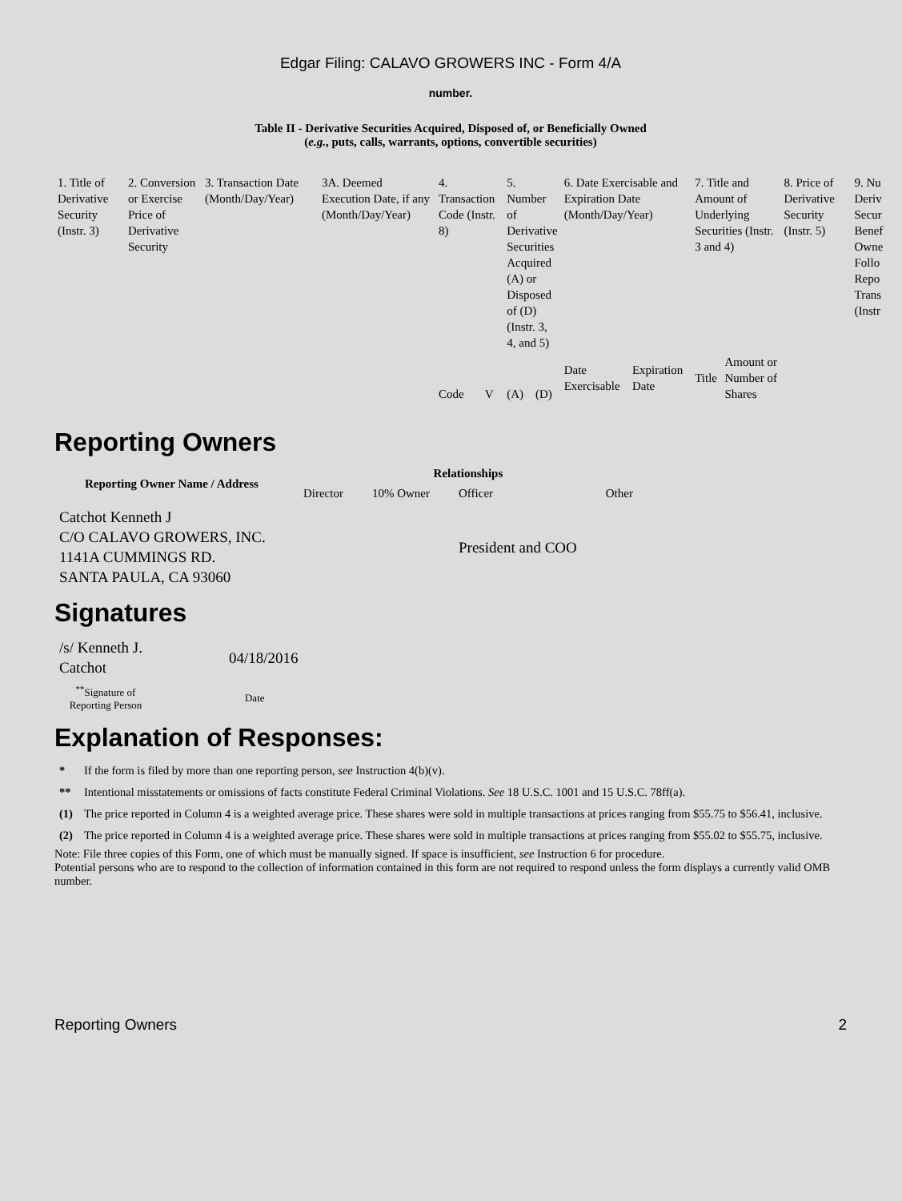Edgar Filing: CALAVO GROWERS INC - Form 4/A
number.
Table II - Derivative Securities Acquired, Disposed of, or Beneficially Owned
(e.g., puts, calls, warrants, options, convertible securities)
| 1. Title of Derivative Security (Instr. 3) | 2. Conversion or Exercise Price of Derivative Security | 3. Transaction Date (Month/Day/Year) | 3A. Deemed Execution Date, if any (Month/Day/Year) | 4. Transaction Code (Instr. 8) | | 5. Number of Derivative Securities Acquired (A) or Disposed of (D) (Instr. 3, 4, and 5) | | 6. Date Exercisable and Expiration Date (Month/Day/Year) | | 7. Title and Amount of Underlying Securities (Instr. 3 and 4) | | 8. Price of Derivative Security (Instr. 5) | 9. Nu Deriv Secur Benef Owne Follo Repo Trans (Instr |
| | | | | Code | V | (A) | (D) | Date Exercisable | Expiration Date | Title | Amount or Number of Shares | | |
Reporting Owners
| Reporting Owner Name / Address | Relationships | | | |
| --- | --- | --- | --- | --- |
| | Director | 10% Owner | Officer | Other |
| Catchot Kenneth J C/O CALAVO GROWERS, INC. 1141A CUMMINGS RD. SANTA PAULA, CA 93060 | | | President and COO | |
Signatures
| /s/ Kenneth J. Catchot | 04/18/2016 |
| <sup>**</sup> Signature of Reporting Person | Date |
Explanation of Responses:
| * | If the form is filed by more than one reporting person, see Instruction 4(b)(v). |
| ** | Intentional misstatements or omissions of facts constitute Federal Criminal Violations. See 18 U.S.C. 1001 and 15 U.S.C. 78ff(a). |
| (1) | The price reported in Column 4 is a weighted average price. These shares were sold in multiple transactions at prices ranging from $55.75 to $56.41, inclusive. |
| (2) | The price reported in Column 4 is a weighted average price. These shares were sold in multiple transactions at prices ranging from $55.02 to $55.75, inclusive. |
Note: File three copies of this Form, one of which must be manually signed. If space is insufficient, see Instruction 6 for procedure.
Potential persons who are to respond to the collection of information contained in this form are not required to respond unless the form displays a currently valid OMB number.
Reporting Owners 2